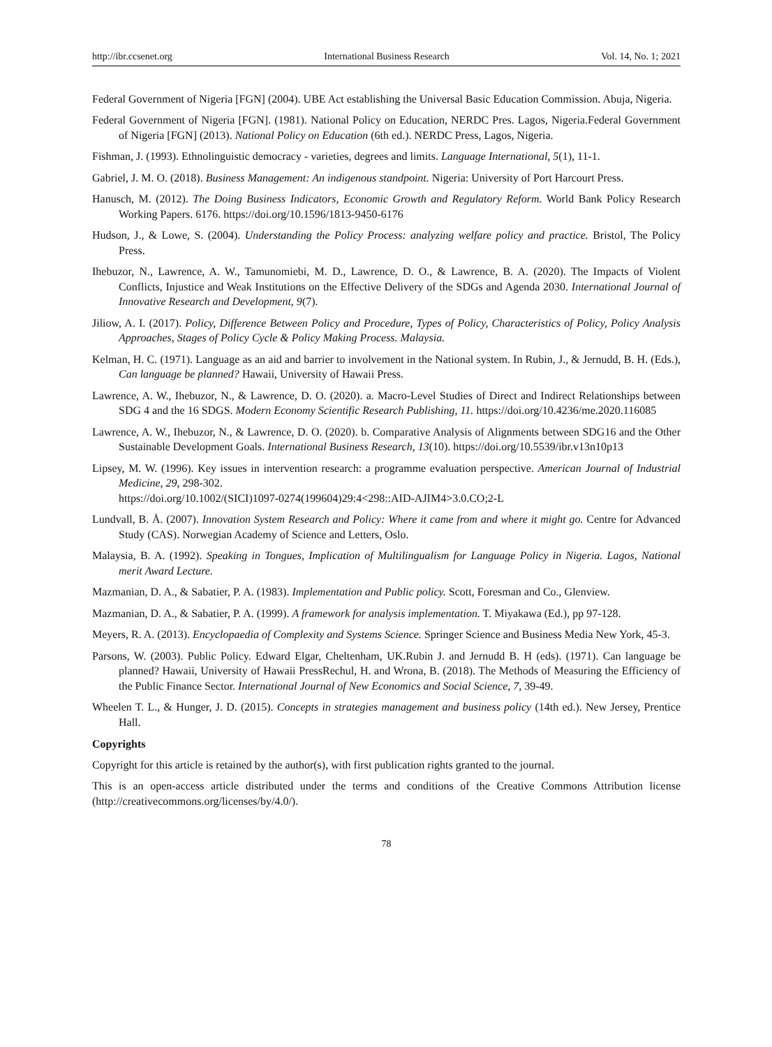http://ibr.ccsenet.org International Business Research Vol. 14, No. 1; 2021
Federal Government of Nigeria [FGN] (2004). UBE Act establishing the Universal Basic Education Commission. Abuja, Nigeria.
Federal Government of Nigeria [FGN]. (1981). National Policy on Education, NERDC Pres. Lagos, Nigeria.Federal Government of Nigeria [FGN] (2013). National Policy on Education (6th ed.). NERDC Press, Lagos, Nigeria.
Fishman, J. (1993). Ethnolinguistic democracy - varieties, degrees and limits. Language International, 5(1), 11-1.
Gabriel, J. M. O. (2018). Business Management: An indigenous standpoint. Nigeria: University of Port Harcourt Press.
Hanusch, M. (2012). The Doing Business Indicators, Economic Growth and Regulatory Reform. World Bank Policy Research Working Papers. 6176. https://doi.org/10.1596/1813-9450-6176
Hudson, J., & Lowe, S. (2004). Understanding the Policy Process: analyzing welfare policy and practice. Bristol, The Policy Press.
Ihebuzor, N., Lawrence, A. W., Tamunomiebi, M. D., Lawrence, D. O., & Lawrence, B. A. (2020). The Impacts of Violent Conflicts, Injustice and Weak Institutions on the Effective Delivery of the SDGs and Agenda 2030. International Journal of Innovative Research and Development, 9(7).
Jiliow, A. I. (2017). Policy, Difference Between Policy and Procedure, Types of Policy, Characteristics of Policy, Policy Analysis Approaches, Stages of Policy Cycle & Policy Making Process. Malaysia.
Kelman, H. C. (1971). Language as an aid and barrier to involvement in the National system. In Rubin, J., & Jernudd, B. H. (Eds.), Can language be planned? Hawaii, University of Hawaii Press.
Lawrence, A. W., Ihebuzor, N., & Lawrence, D. O. (2020). a. Macro-Level Studies of Direct and Indirect Relationships between SDG 4 and the 16 SDGS. Modern Economy Scientific Research Publishing, 11. https://doi.org/10.4236/me.2020.116085
Lawrence, A. W., Ihebuzor, N., & Lawrence, D. O. (2020). b. Comparative Analysis of Alignments between SDG16 and the Other Sustainable Development Goals. International Business Research, 13(10). https://doi.org/10.5539/ibr.v13n10p13
Lipsey, M. W. (1996). Key issues in intervention research: a programme evaluation perspective. American Journal of Industrial Medicine, 29, 298-302.
https://doi.org/10.1002/(SICI)1097-0274(199604)29:4<298::AID-AJIM4>3.0.CO;2-L
Lundvall, B. Å. (2007). Innovation System Research and Policy: Where it came from and where it might go. Centre for Advanced Study (CAS). Norwegian Academy of Science and Letters, Oslo.
Malaysia, B. A. (1992). Speaking in Tongues, Implication of Multilingualism for Language Policy in Nigeria. Lagos, National merit Award Lecture.
Mazmanian, D. A., & Sabatier, P. A. (1983). Implementation and Public policy. Scott, Foresman and Co., Glenview.
Mazmanian, D. A., & Sabatier, P. A. (1999). A framework for analysis implementation. T. Miyakawa (Ed.), pp 97-128.
Meyers, R. A. (2013). Encyclopaedia of Complexity and Systems Science. Springer Science and Business Media New York, 45-3.
Parsons, W. (2003). Public Policy. Edward Elgar, Cheltenham, UK.Rubin J. and Jernudd B. H (eds). (1971). Can language be planned? Hawaii, University of Hawaii PressRechul, H. and Wrona, B. (2018). The Methods of Measuring the Efficiency of the Public Finance Sector. International Journal of New Economics and Social Science, 7, 39-49.
Wheelen T. L., & Hunger, J. D. (2015). Concepts in strategies management and business policy (14th ed.). New Jersey, Prentice Hall.
Copyrights
Copyright for this article is retained by the author(s), with first publication rights granted to the journal.
This is an open-access article distributed under the terms and conditions of the Creative Commons Attribution license (http://creativecommons.org/licenses/by/4.0/).
78